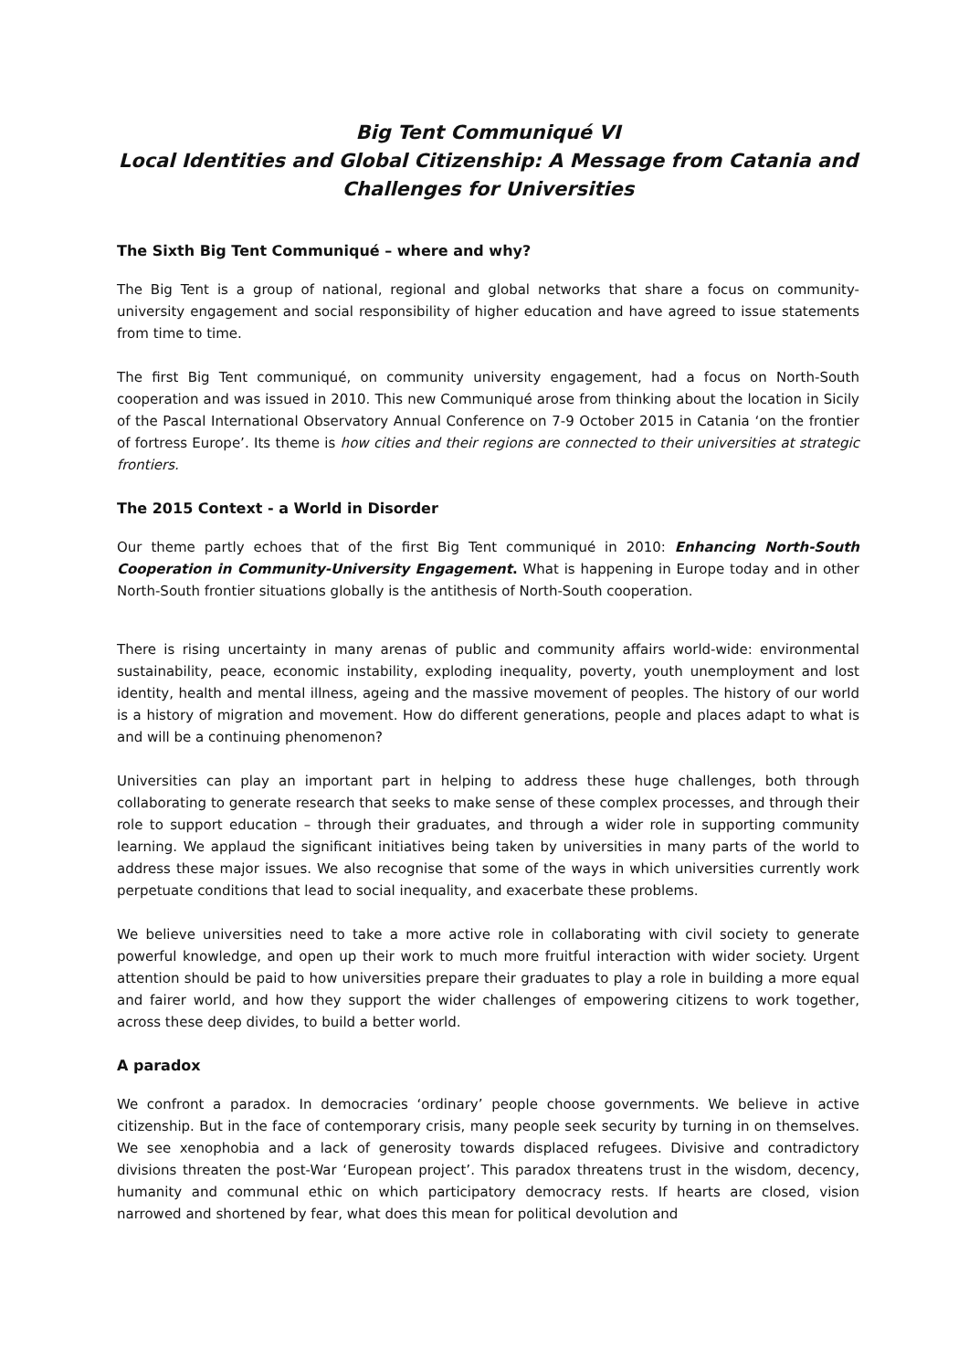Big Tent Communiqué VI
Local Identities and Global Citizenship: A Message from Catania and
Challenges for Universities
The Sixth Big Tent Communiqué – where and why?
The Big Tent is a group of national, regional and global networks that share a focus on community-university engagement and social responsibility of higher education and have agreed to issue statements from time to time.
The first Big Tent communiqué, on community university engagement, had a focus on North-South cooperation and was issued in 2010. This new Communiqué arose from thinking about the location in Sicily of the Pascal International Observatory Annual Conference on 7-9 October 2015 in Catania ‘on the frontier of fortress Europe’. Its theme is how cities and their regions are connected to their universities at strategic frontiers.
The 2015 Context - a World in Disorder
Our theme partly echoes that of the first Big Tent communiqué in 2010: Enhancing North-South Cooperation in Community-University Engagement. What is happening in Europe today and in other North-South frontier situations globally is the antithesis of North-South cooperation.
There is rising uncertainty in many arenas of public and community affairs world-wide: environmental sustainability, peace, economic instability, exploding inequality, poverty, youth unemployment and lost identity, health and mental illness, ageing and the massive movement of peoples. The history of our world is a history of migration and movement. How do different generations, people and places adapt to what is and will be a continuing phenomenon?
Universities can play an important part in helping to address these huge challenges, both through collaborating to generate research that seeks to make sense of these complex processes, and through their role to support education – through their graduates, and through a wider role in supporting community learning. We applaud the significant initiatives being taken by universities in many parts of the world to address these major issues. We also recognise that some of the ways in which universities currently work perpetuate conditions that lead to social inequality, and exacerbate these problems.
We believe universities need to take a more active role in collaborating with civil society to generate powerful knowledge, and open up their work to much more fruitful interaction with wider society. Urgent attention should be paid to how universities prepare their graduates to play a role in building a more equal and fairer world, and how they support the wider challenges of empowering citizens to work together, across these deep divides, to build a better world.
A paradox
We confront a paradox. In democracies ‘ordinary’ people choose governments. We believe in active citizenship. But in the face of contemporary crisis, many people seek security by turning in on themselves. We see xenophobia and a lack of generosity towards displaced refugees. Divisive and contradictory divisions threaten the post-War ‘European project’. This paradox threatens trust in the wisdom, decency, humanity and communal ethic on which participatory democracy rests. If hearts are closed, vision narrowed and shortened by fear, what does this mean for political devolution and